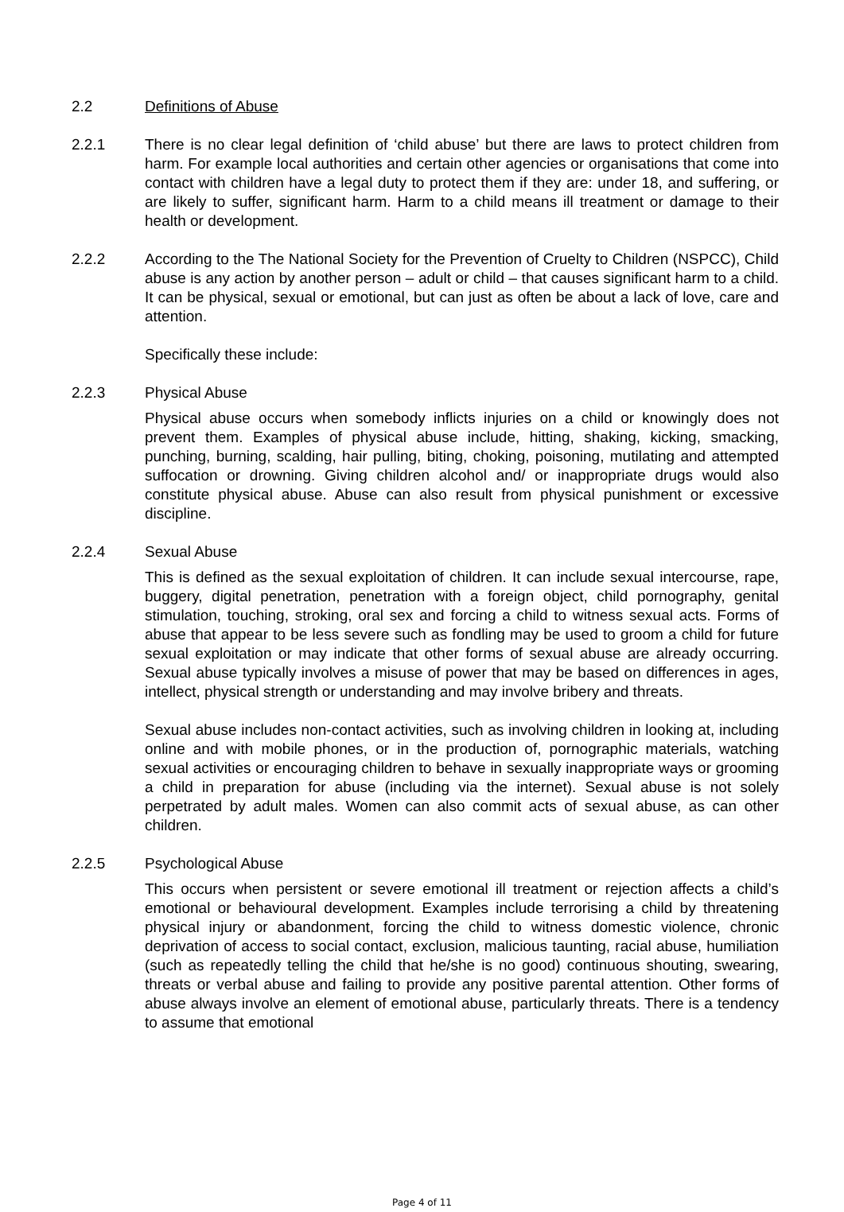2.2 Definitions of Abuse
2.2.1 There is no clear legal definition of ‘child abuse’ but there are laws to protect children from harm. For example local authorities and certain other agencies or organisations that come into contact with children have a legal duty to protect them if they are: under 18, and suffering, or are likely to suffer, significant harm. Harm to a child means ill treatment or damage to their health or development.
2.2.2 According to the The National Society for the Prevention of Cruelty to Children (NSPCC), Child abuse is any action by another person – adult or child – that causes significant harm to a child. It can be physical, sexual or emotional, but can just as often be about a lack of love, care and attention.
Specifically these include:
2.2.3 Physical Abuse
Physical abuse occurs when somebody inflicts injuries on a child or knowingly does not prevent them. Examples of physical abuse include, hitting, shaking, kicking, smacking, punching, burning, scalding, hair pulling, biting, choking, poisoning, mutilating and attempted suffocation or drowning. Giving children alcohol and/ or inappropriate drugs would also constitute physical abuse. Abuse can also result from physical punishment or excessive discipline.
2.2.4 Sexual Abuse
This is defined as the sexual exploitation of children. It can include sexual intercourse, rape, buggery, digital penetration, penetration with a foreign object, child pornography, genital stimulation, touching, stroking, oral sex and forcing a child to witness sexual acts. Forms of abuse that appear to be less severe such as fondling may be used to groom a child for future sexual exploitation or may indicate that other forms of sexual abuse are already occurring. Sexual abuse typically involves a misuse of power that may be based on differences in ages, intellect, physical strength or understanding and may involve bribery and threats.
Sexual abuse includes non-contact activities, such as involving children in looking at, including online and with mobile phones, or in the production of, pornographic materials, watching sexual activities or encouraging children to behave in sexually inappropriate ways or grooming a child in preparation for abuse (including via the internet). Sexual abuse is not solely perpetrated by adult males. Women can also commit acts of sexual abuse, as can other children.
2.2.5 Psychological Abuse
This occurs when persistent or severe emotional ill treatment or rejection affects a child’s emotional or behavioural development. Examples include terrorising a child by threatening physical injury or abandonment, forcing the child to witness domestic violence, chronic deprivation of access to social contact, exclusion, malicious taunting, racial abuse, humiliation (such as repeatedly telling the child that he/she is no good) continuous shouting, swearing, threats or verbal abuse and failing to provide any positive parental attention. Other forms of abuse always involve an element of emotional abuse, particularly threats. There is a tendency to assume that emotional
Page 4 of 11